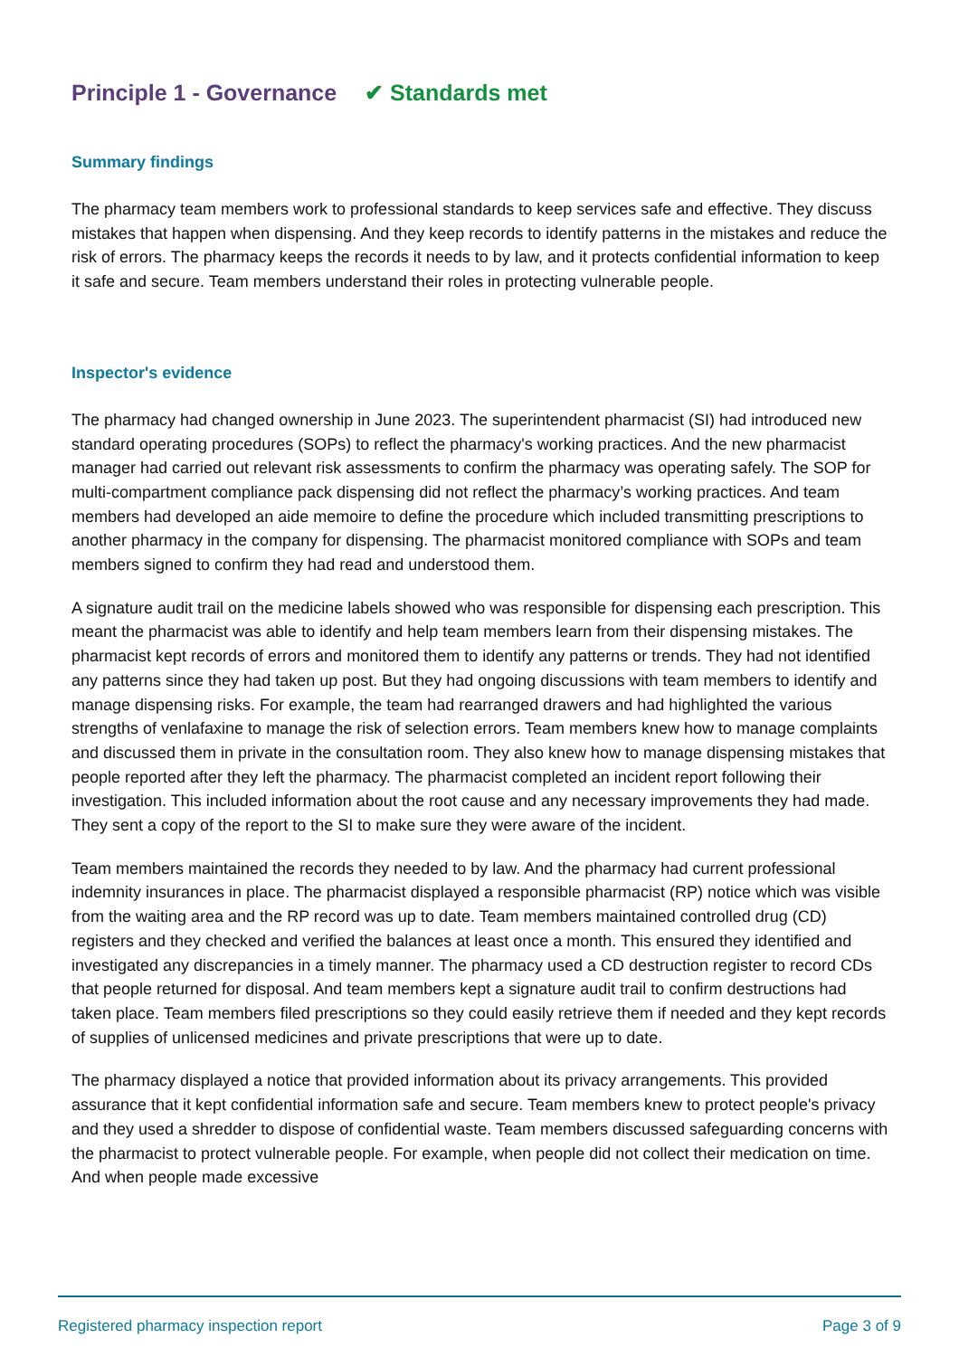Principle 1 - Governance ✔ Standards met
Summary findings
The pharmacy team members work to professional standards to keep services safe and effective. They discuss mistakes that happen when dispensing. And they keep records to identify patterns in the mistakes and reduce the risk of errors. The pharmacy keeps the records it needs to by law, and it protects confidential information to keep it safe and secure. Team members understand their roles in protecting vulnerable people.
Inspector's evidence
The pharmacy had changed ownership in June 2023. The superintendent pharmacist (SI) had introduced new standard operating procedures (SOPs) to reflect the pharmacy's working practices. And the new pharmacist manager had carried out relevant risk assessments to confirm the pharmacy was operating safely. The SOP for multi-compartment compliance pack dispensing did not reflect the pharmacy’s working practices. And team members had developed an aide memoire to define the procedure which included transmitting prescriptions to another pharmacy in the company for dispensing. The pharmacist monitored compliance with SOPs and team members signed to confirm they had read and understood them.
A signature audit trail on the medicine labels showed who was responsible for dispensing each prescription. This meant the pharmacist was able to identify and help team members learn from their dispensing mistakes. The pharmacist kept records of errors and monitored them to identify any patterns or trends. They had not identified any patterns since they had taken up post. But they had ongoing discussions with team members to identify and manage dispensing risks. For example, the team had rearranged drawers and had highlighted the various strengths of venlafaxine to manage the risk of selection errors. Team members knew how to manage complaints and discussed them in private in the consultation room. They also knew how to manage dispensing mistakes that people reported after they left the pharmacy. The pharmacist completed an incident report following their investigation. This included information about the root cause and any necessary improvements they had made. They sent a copy of the report to the SI to make sure they were aware of the incident.
Team members maintained the records they needed to by law. And the pharmacy had current professional indemnity insurances in place. The pharmacist displayed a responsible pharmacist (RP) notice which was visible from the waiting area and the RP record was up to date. Team members maintained controlled drug (CD) registers and they checked and verified the balances at least once a month. This ensured they identified and investigated any discrepancies in a timely manner. The pharmacy used a CD destruction register to record CDs that people returned for disposal. And team members kept a signature audit trail to confirm destructions had taken place. Team members filed prescriptions so they could easily retrieve them if needed and they kept records of supplies of unlicensed medicines and private prescriptions that were up to date.
The pharmacy displayed a notice that provided information about its privacy arrangements. This provided assurance that it kept confidential information safe and secure. Team members knew to protect people's privacy and they used a shredder to dispose of confidential waste. Team members discussed safeguarding concerns with the pharmacist to protect vulnerable people. For example, when people did not collect their medication on time. And when people made excessive
Registered pharmacy inspection report Page 3 of 9